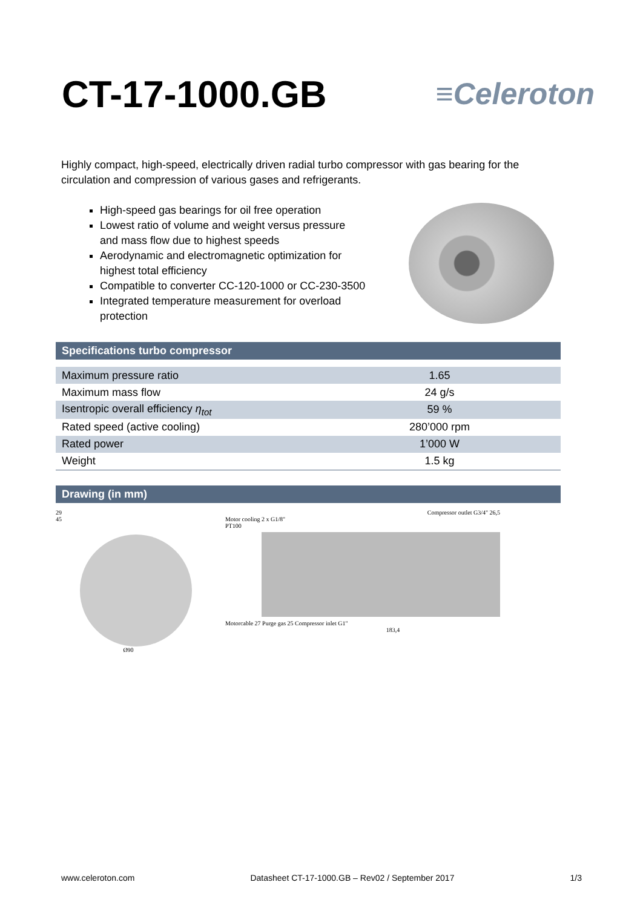CT-17-1000.GB
≡Celeroton
Highly compact, high-speed, electrically driven radial turbo compressor with gas bearing for the circulation and compression of various gases and refrigerants.
High-speed gas bearings for oil free operation
Lowest ratio of volume and weight versus pressure and mass flow due to highest speeds
Aerodynamic and electromagnetic optimization for highest total efficiency
Compatible to converter CC-120-1000 or CC-230-3500
Integrated temperature measurement for overload protection
Specifications turbo compressor
| Maximum pressure ratio | 1.65 |
| Maximum mass flow | 24 g/s |
| Isentropic overall efficiency η<sub>tot</sub> | 59 % |
| Rated speed (active cooling) | 280’000 rpm |
| Rated power | 1’000 W |
| Weight | 1.5 kg |
Drawing (in mm)
29
45
Ø90
Compressor outlet G3/4" 26,5
Motor cooling 2 x G1/8"
PT100
Motorcable 27 Purge gas 25 Compressor inlet G1"
183,4
www.celeroton.com Datasheet CT-17-1000.GB – Rev02 / September 2017 1/3